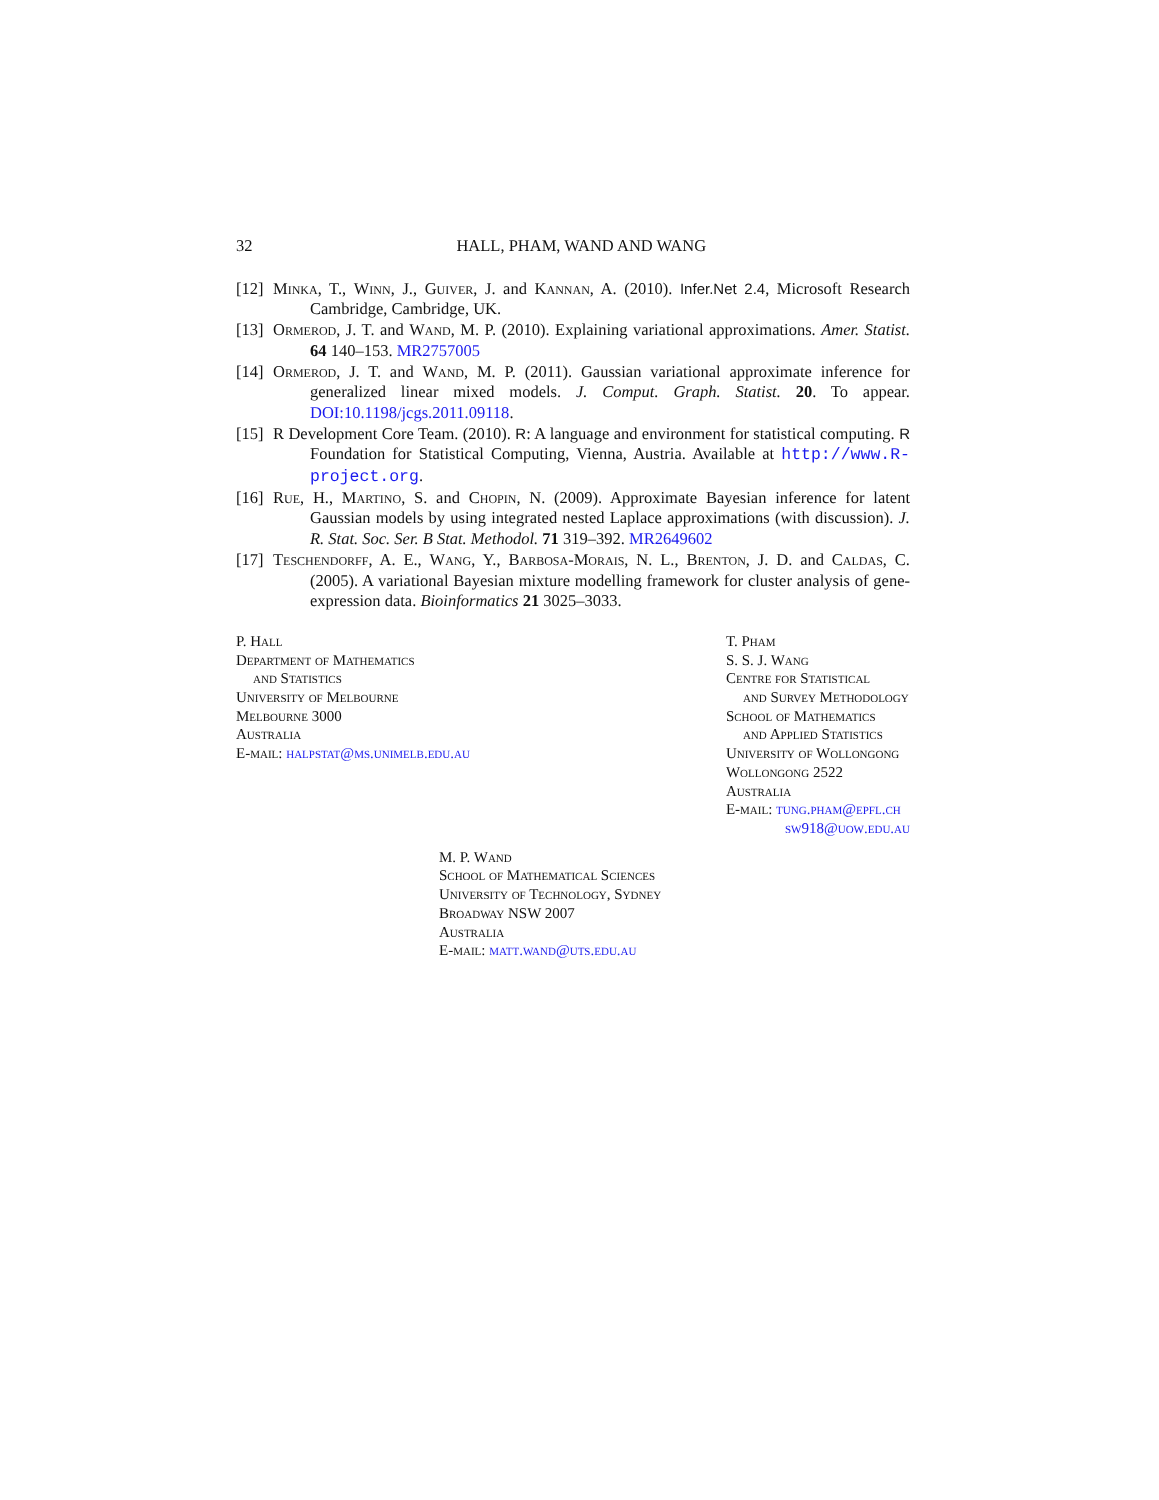32 HALL, PHAM, WAND AND WANG
[12] Minka, T., Winn, J., Guiver, J. and Kannan, A. (2010). Infer.Net 2.4, Microsoft Research Cambridge, Cambridge, UK.
[13] Ormerod, J. T. and Wand, M. P. (2010). Explaining variational approximations. Amer. Statist. 64 140–153. MR2757005
[14] Ormerod, J. T. and Wand, M. P. (2011). Gaussian variational approximate inference for generalized linear mixed models. J. Comput. Graph. Statist. 20. To appear. DOI:10.1198/jcgs.2011.09118.
[15] R Development Core Team. (2010). R: A language and environment for statistical computing. R Foundation for Statistical Computing, Vienna, Austria. Available at http://www.R-project.org.
[16] Rue, H., Martino, S. and Chopin, N. (2009). Approximate Bayesian inference for latent Gaussian models by using integrated nested Laplace approximations (with discussion). J. R. Stat. Soc. Ser. B Stat. Methodol. 71 319–392. MR2649602
[17] Teschendorff, A. E., Wang, Y., Barbosa-Morais, N. L., Brenton, J. D. and Caldas, C. (2005). A variational Bayesian mixture modelling framework for cluster analysis of gene-expression data. Bioinformatics 21 3025–3033.
P. Hall
Department of Mathematics
and Statistics
University of Melbourne
Melbourne 3000
Australia
E-mail: halpstat@ms.unimelb.edu.au
T. Pham
S. S. J. Wang
Centre for Statistical
and Survey Methodology
School of Mathematics
and Applied Statistics
University of Wollongong
Wollongong 2522
Australia
E-mail: tung.pham@epfl.ch
sw918@uow.edu.au
M. P. Wand
School of Mathematical Sciences
University of Technology, Sydney
Broadway NSW 2007
Australia
E-mail: matt.wand@uts.edu.au